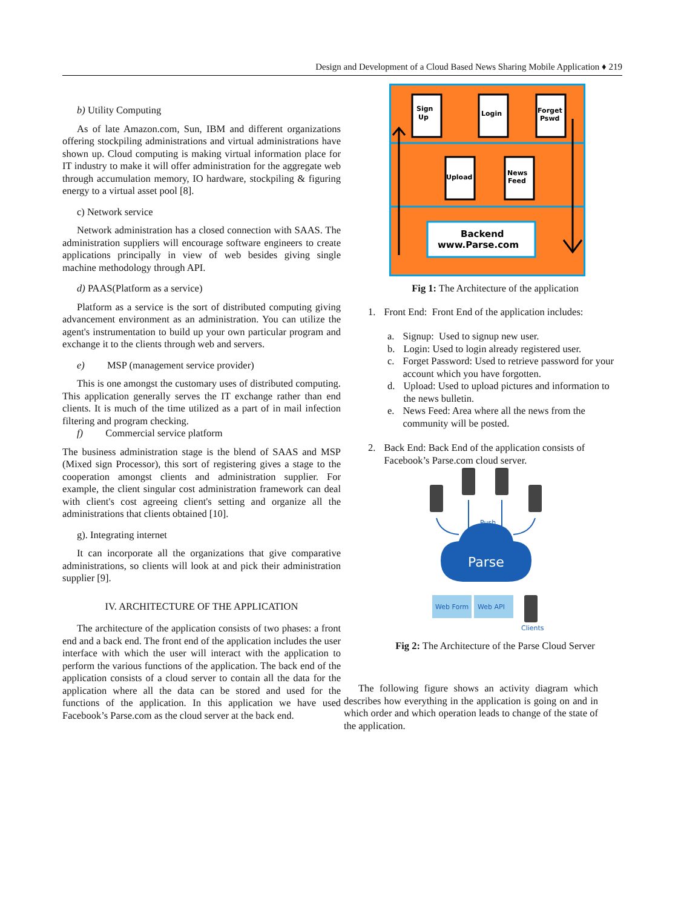Design and Development of a Cloud Based News Sharing Mobile Application ♦ 219
b) Utility Computing
As of late Amazon.com, Sun, IBM and different organizations offering stockpiling administrations and virtual administrations have shown up. Cloud computing is making virtual information place for IT industry to make it will offer administration for the aggregate web through accumulation memory, IO hardware, stockpiling & figuring energy to a virtual asset pool [8].
c) Network service
Network administration has a closed connection with SAAS. The administration suppliers will encourage software engineers to create applications principally in view of web besides giving single machine methodology through API.
d) PAAS(Platform as a service)
Platform as a service is the sort of distributed computing giving advancement environment as an administration. You can utilize the agent's instrumentation to build up your own particular program and exchange it to the clients through web and servers.
e) MSP (management service provider)
This is one amongst the customary uses of distributed computing. This application generally serves the IT exchange rather than end clients. It is much of the time utilized as a part of in mail infection filtering and program checking.
f) Commercial service platform
The business administration stage is the blend of SAAS and MSP (Mixed sign Processor), this sort of registering gives a stage to the cooperation amongst clients and administration supplier. For example, the client singular cost administration framework can deal with client's cost agreeing client's setting and organize all the administrations that clients obtained [10].
g). Integrating internet
It can incorporate all the organizations that give comparative administrations, so clients will look at and pick their administration supplier [9].
IV. ARCHITECTURE OF THE APPLICATION
The architecture of the application consists of two phases: a front end and a back end. The front end of the application includes the user interface with which the user will interact with the application to perform the various functions of the application. The back end of the application consists of a cloud server to contain all the data for the application where all the data can be stored and used for the functions of the application. In this application we have used Facebook’s Parse.com as the cloud server at the back end.
Sign
Up
Login
Forget
Pswd
Upload
News
Feed
Backend
www.Parse.com
Fig 1: The Architecture of the application
1. Front End: Front End of the application includes:
a. Signup: Used to signup new user.
b. Login: Used to login already registered user.
c. Forget Password: Used to retrieve password for your account which you have forgotten.
d. Upload: Used to upload pictures and information to the news bulletin.
e. News Feed: Area where all the news from the community will be posted.
2. Back End: Back End of the application consists of Facebook’s Parse.com cloud server.
Push
Parse
Web Form
Web API
Clients
Fig 2: The Architecture of the Parse Cloud Server
The following figure shows an activity diagram which describes how everything in the application is going on and in which order and which operation leads to change of the state of the application.